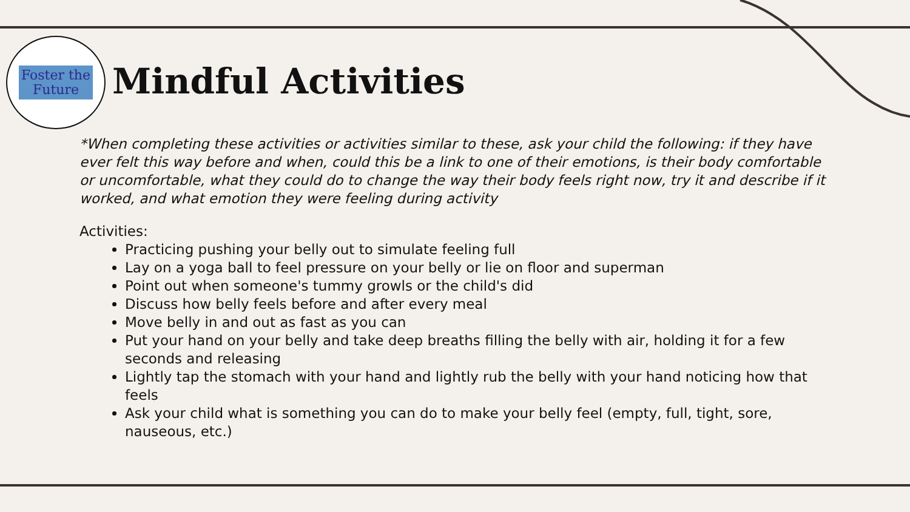Foster the
Future
Mindful Activities
*When completing these activities or activities similar to these, ask your child the following: if they have ever felt this way before and when, could this be a link to one of their emotions, is their body comfortable or uncomfortable, what they could do to change the way their body feels right now, try it and describe if it worked, and what emotion they were feeling during activity
Activities:
Practicing pushing your belly out to simulate feeling full
Lay on a yoga ball to feel pressure on your belly or lie on floor and superman
Point out when someone's tummy growls or the child's did
Discuss how belly feels before and after every meal
Move belly in and out as fast as you can
Put your hand on your belly and take deep breaths filling the belly with air, holding it for a few seconds and releasing
Lightly tap the stomach with your hand and lightly rub the belly with your hand noticing how that feels
Ask your child what is something you can do to make your belly feel (empty, full, tight, sore, nauseous, etc.)